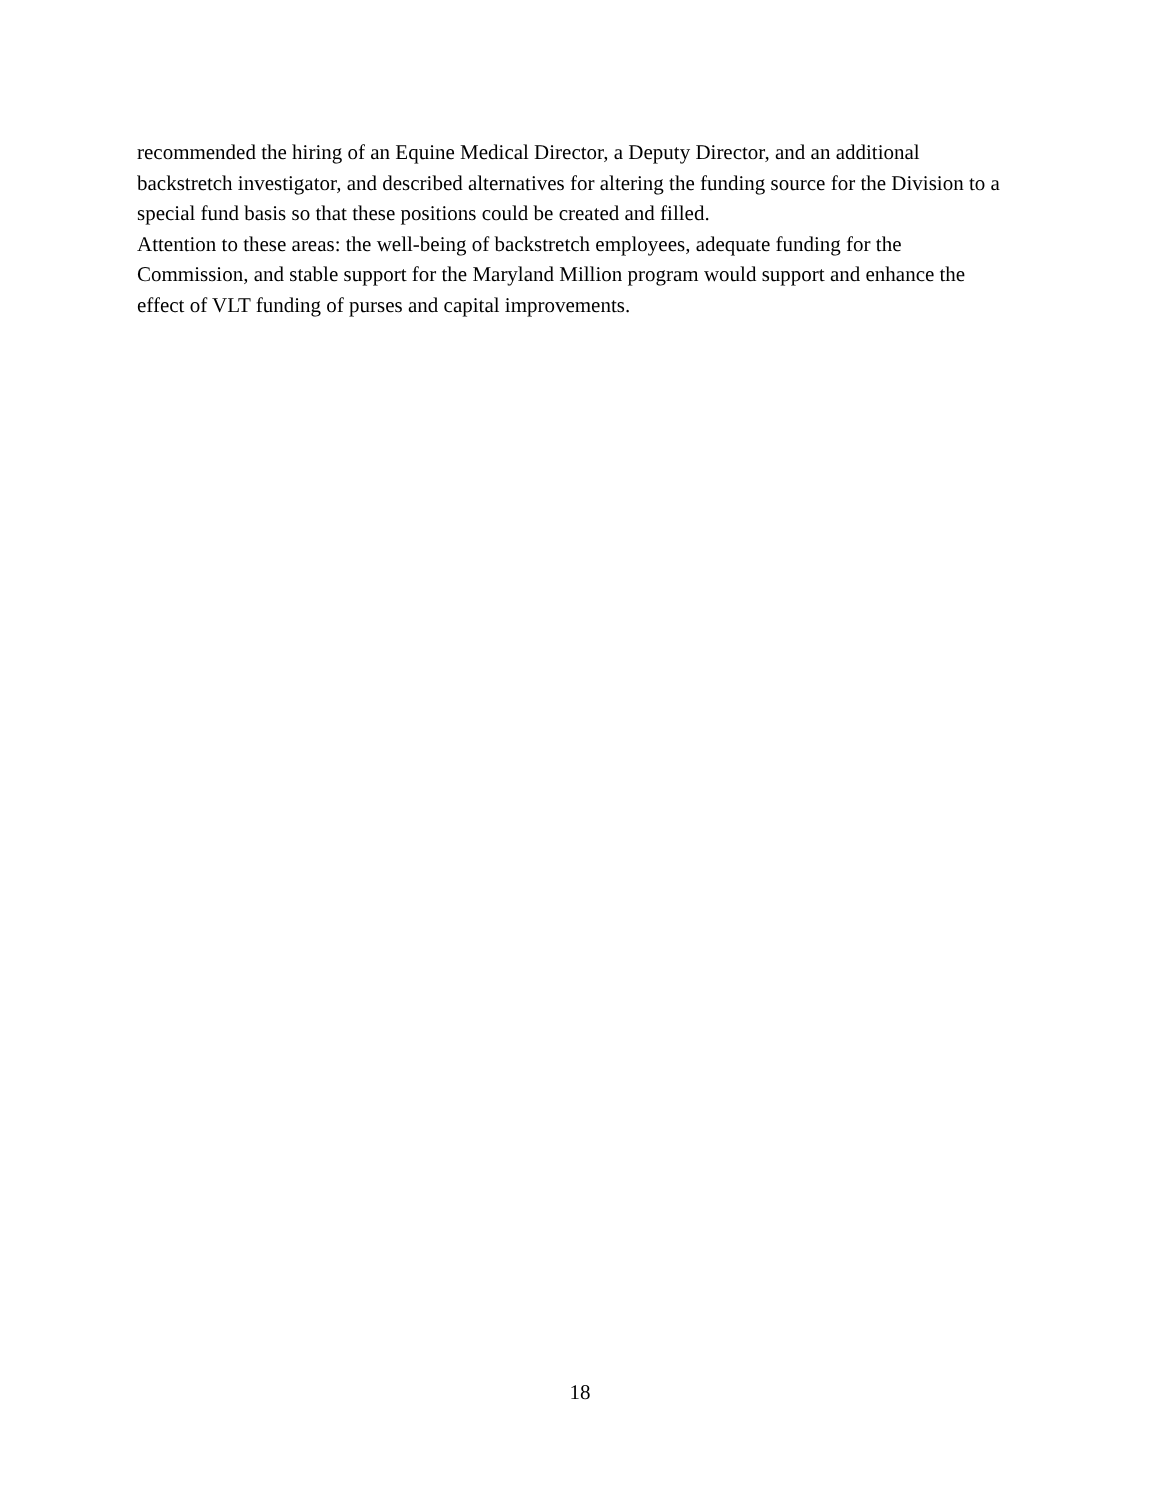recommended the hiring of an Equine Medical Director, a Deputy Director, and an additional backstretch investigator, and described alternatives for altering the funding source for the Division to a special fund basis so that these positions could be created and filled.
Attention to these areas: the well-being of backstretch employees, adequate funding for the Commission, and stable support for the Maryland Million program would support and enhance the effect of VLT funding of purses and capital improvements.
18